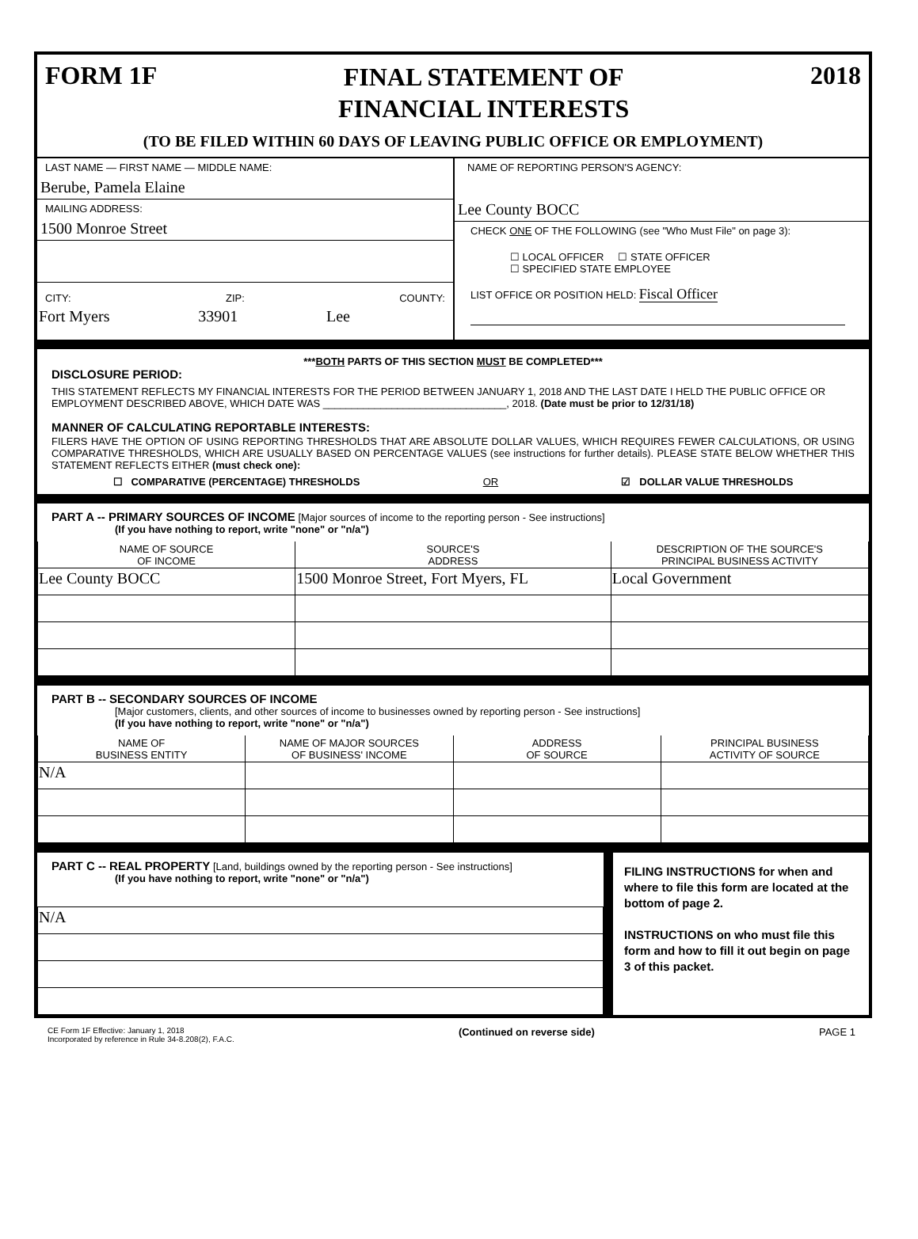FORM 1F
FINAL STATEMENT OF
FINANCIAL INTERESTS
2018
(TO BE FILED WITHIN 60 DAYS OF LEAVING PUBLIC OFFICE OR EMPLOYMENT)
LAST NAME — FIRST NAME — MIDDLE NAME:
Berube, Pamela Elaine
MAILING ADDRESS:
1500 Monroe Street
CITY: ZIP: COUNTY:
Fort Myers 33901 Lee
NAME OF REPORTING PERSON'S AGENCY:
Lee County BOCC
CHECK ONE OF THE FOLLOWING (see "Who Must File" on page 3):
☐ LOCAL OFFICER ☐ STATE OFFICER
☐ SPECIFIED STATE EMPLOYEE
LIST OFFICE OR POSITION HELD: Fiscal Officer
***BOTH PARTS OF THIS SECTION MUST BE COMPLETED***
DISCLOSURE PERIOD:
THIS STATEMENT REFLECTS MY FINANCIAL INTERESTS FOR THE PERIOD BETWEEN JANUARY 1, 2018 AND THE LAST DATE I HELD THE PUBLIC OFFICE OR EMPLOYMENT DESCRIBED ABOVE, WHICH DATE WAS ________________________________, 2018. (Date must be prior to 12/31/18)
MANNER OF CALCULATING REPORTABLE INTERESTS:
FILERS HAVE THE OPTION OF USING REPORTING THRESHOLDS THAT ARE ABSOLUTE DOLLAR VALUES, WHICH REQUIRES FEWER CALCULATIONS, OR USING COMPARATIVE THRESHOLDS, WHICH ARE USUALLY BASED ON PERCENTAGE VALUES (see instructions for further details). PLEASE STATE BELOW WHETHER THIS STATEMENT REFLECTS EITHER (must check one):
☐ COMPARATIVE (PERCENTAGE) THRESHOLDS OR ☑ DOLLAR VALUE THRESHOLDS
PART A -- PRIMARY SOURCES OF INCOME [Major sources of income to the reporting person - See instructions]
(If you have nothing to report, write "none" or "n/a")
| NAME OF SOURCE OF INCOME | SOURCE'S ADDRESS | DESCRIPTION OF THE SOURCE'S PRINCIPAL BUSINESS ACTIVITY |
| --- | --- | --- |
| Lee County BOCC | 1500 Monroe Street, Fort Myers, FL | Local Government |
PART B -- SECONDARY SOURCES OF INCOME
[Major customers, clients, and other sources of income to businesses owned by reporting person - See instructions]
(If you have nothing to report, write "none" or "n/a")
| NAME OF BUSINESS ENTITY | NAME OF MAJOR SOURCES OF BUSINESS' INCOME | ADDRESS OF SOURCE | PRINCIPAL BUSINESS ACTIVITY OF SOURCE |
| --- | --- | --- | --- |
| N/A | | | |
PART C -- REAL PROPERTY [Land, buildings owned by the reporting person - See instructions]
(If you have nothing to report, write "none" or "n/a")
| N/A |
FILING INSTRUCTIONS for when and where to file this form are located at the bottom of page 2.
INSTRUCTIONS on who must file this form and how to fill it out begin on page 3 of this packet.
CE Form 1F Effective: January 1, 2018
Incorporated by reference in Rule 34-8.208(2), F.A.C.
(Continued on reverse side) PAGE 1